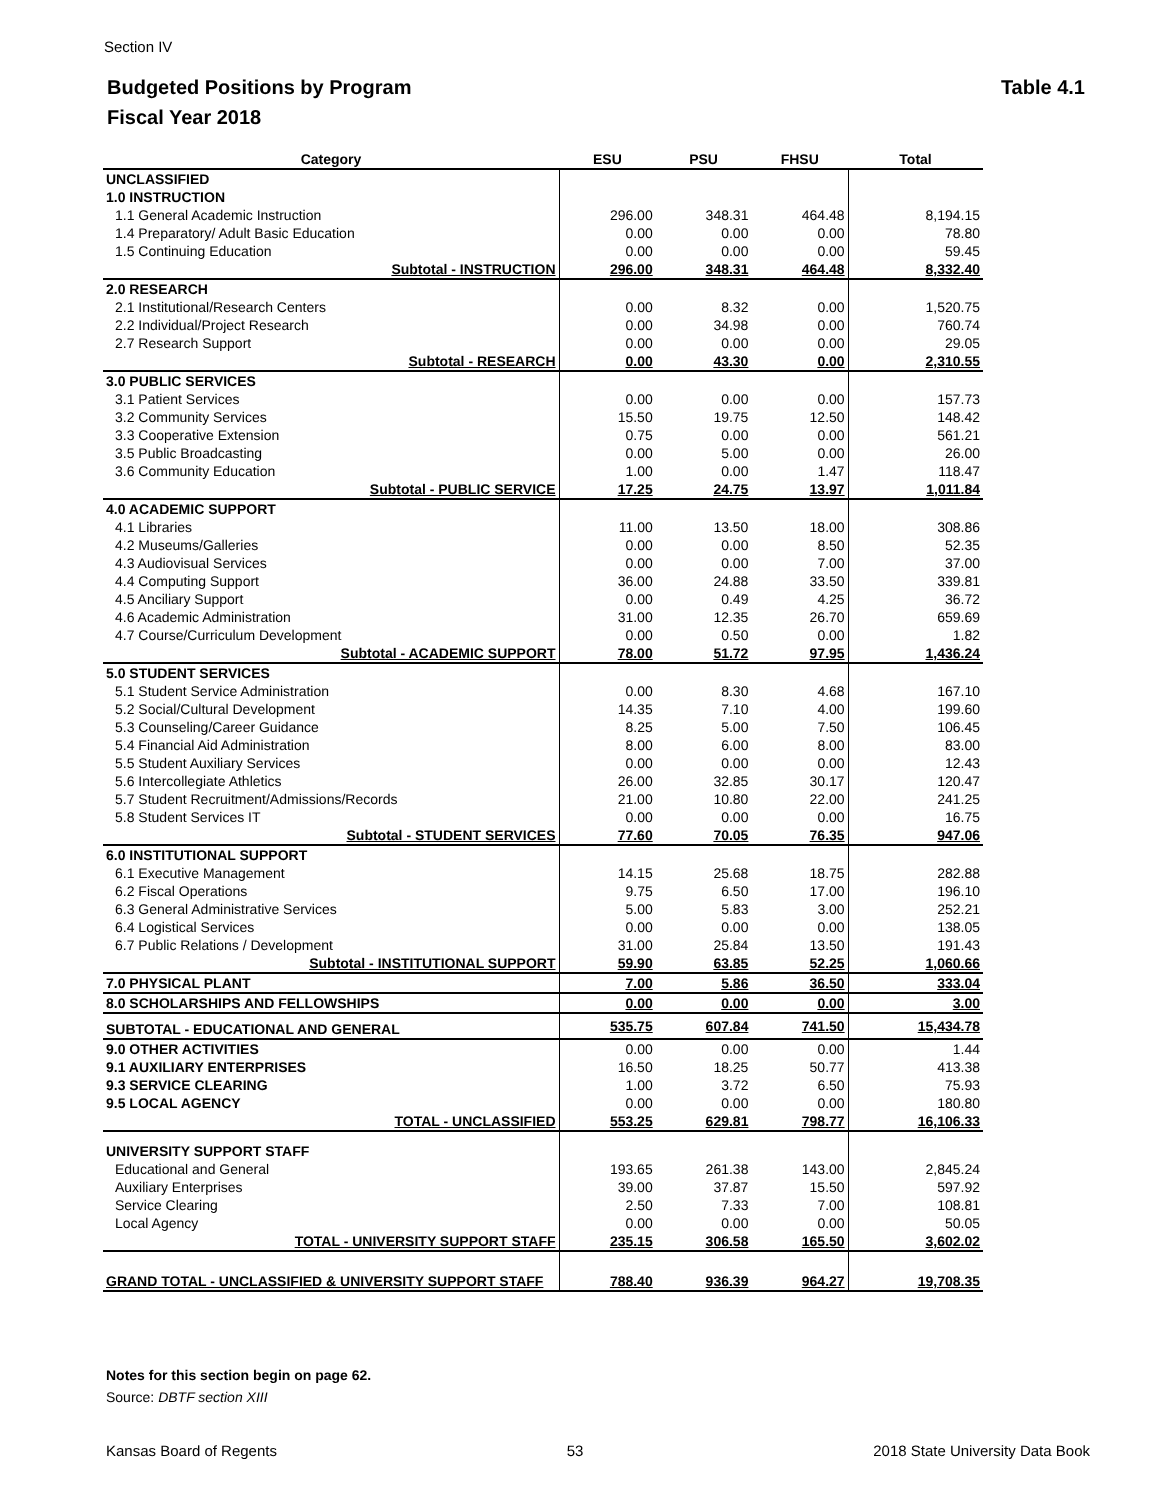Section IV
Table 4.1 Budgeted Positions by Program
Fiscal Year 2018
| Category | ESU | PSU | FHSU | Total |
| --- | --- | --- | --- | --- |
| UNCLASSIFIED | | | | |
| 1.0 INSTRUCTION | | | | |
| 1.1 General Academic Instruction | 296.00 | 348.31 | 464.48 | 8,194.15 |
| 1.4 Preparatory/ Adult Basic Education | 0.00 | 0.00 | 0.00 | 78.80 |
| 1.5 Continuing Education | 0.00 | 0.00 | 0.00 | 59.45 |
| Subtotal - INSTRUCTION | 296.00 | 348.31 | 464.48 | 8,332.40 |
| 2.0 RESEARCH | | | | |
| 2.1 Institutional/Research Centers | 0.00 | 8.32 | 0.00 | 1,520.75 |
| 2.2 Individual/Project Research | 0.00 | 34.98 | 0.00 | 760.74 |
| 2.7 Research Support | 0.00 | 0.00 | 0.00 | 29.05 |
| Subtotal - RESEARCH | 0.00 | 43.30 | 0.00 | 2,310.55 |
| 3.0 PUBLIC SERVICES | | | | |
| 3.1 Patient Services | 0.00 | 0.00 | 0.00 | 157.73 |
| 3.2 Community Services | 15.50 | 19.75 | 12.50 | 148.42 |
| 3.3 Cooperative Extension | 0.75 | 0.00 | 0.00 | 561.21 |
| 3.5 Public Broadcasting | 0.00 | 5.00 | 0.00 | 26.00 |
| 3.6 Community Education | 1.00 | 0.00 | 1.47 | 118.47 |
| Subtotal - PUBLIC SERVICE | 17.25 | 24.75 | 13.97 | 1,011.84 |
| 4.0 ACADEMIC SUPPORT | | | | |
| 4.1 Libraries | 11.00 | 13.50 | 18.00 | 308.86 |
| 4.2 Museums/Galleries | 0.00 | 0.00 | 8.50 | 52.35 |
| 4.3 Audiovisual Services | 0.00 | 0.00 | 7.00 | 37.00 |
| 4.4 Computing Support | 36.00 | 24.88 | 33.50 | 339.81 |
| 4.5 Anciliary Support | 0.00 | 0.49 | 4.25 | 36.72 |
| 4.6 Academic Administration | 31.00 | 12.35 | 26.70 | 659.69 |
| 4.7 Course/Curriculum Development | 0.00 | 0.50 | 0.00 | 1.82 |
| Subtotal - ACADEMIC SUPPORT | 78.00 | 51.72 | 97.95 | 1,436.24 |
| 5.0 STUDENT SERVICES | | | | |
| 5.1 Student Service Administration | 0.00 | 8.30 | 4.68 | 167.10 |
| 5.2 Social/Cultural Development | 14.35 | 7.10 | 4.00 | 199.60 |
| 5.3 Counseling/Career Guidance | 8.25 | 5.00 | 7.50 | 106.45 |
| 5.4 Financial Aid Administration | 8.00 | 6.00 | 8.00 | 83.00 |
| 5.5 Student Auxiliary Services | 0.00 | 0.00 | 0.00 | 12.43 |
| 5.6 Intercollegiate Athletics | 26.00 | 32.85 | 30.17 | 120.47 |
| 5.7 Student Recruitment/Admissions/Records | 21.00 | 10.80 | 22.00 | 241.25 |
| 5.8 Student Services IT | 0.00 | 0.00 | 0.00 | 16.75 |
| Subtotal - STUDENT SERVICES | 77.60 | 70.05 | 76.35 | 947.06 |
| 6.0 INSTITUTIONAL SUPPORT | | | | |
| 6.1 Executive Management | 14.15 | 25.68 | 18.75 | 282.88 |
| 6.2 Fiscal Operations | 9.75 | 6.50 | 17.00 | 196.10 |
| 6.3 General Administrative Services | 5.00 | 5.83 | 3.00 | 252.21 |
| 6.4 Logistical Services | 0.00 | 0.00 | 0.00 | 138.05 |
| 6.7 Public Relations / Development | 31.00 | 25.84 | 13.50 | 191.43 |
| Subtotal - INSTITUTIONAL SUPPORT | 59.90 | 63.85 | 52.25 | 1,060.66 |
| 7.0 PHYSICAL PLANT | 7.00 | 5.86 | 36.50 | 333.04 |
| 8.0 SCHOLARSHIPS AND FELLOWSHIPS | 0.00 | 0.00 | 0.00 | 3.00 |
| SUBTOTAL - EDUCATIONAL AND GENERAL | 535.75 | 607.84 | 741.50 | 15,434.78 |
| 9.0 OTHER ACTIVITIES | 0.00 | 0.00 | 0.00 | 1.44 |
| 9.1 AUXILIARY ENTERPRISES | 16.50 | 18.25 | 50.77 | 413.38 |
| 9.3 SERVICE CLEARING | 1.00 | 3.72 | 6.50 | 75.93 |
| 9.5 LOCAL AGENCY | 0.00 | 0.00 | 0.00 | 180.80 |
| TOTAL - UNCLASSIFIED | 553.25 | 629.81 | 798.77 | 16,106.33 |
| UNIVERSITY SUPPORT STAFF | | | | |
| Educational and General | 193.65 | 261.38 | 143.00 | 2,845.24 |
| Auxiliary Enterprises | 39.00 | 37.87 | 15.50 | 597.92 |
| Service Clearing | 2.50 | 7.33 | 7.00 | 108.81 |
| Local Agency | 0.00 | 0.00 | 0.00 | 50.05 |
| TOTAL - UNIVERSITY SUPPORT STAFF | 235.15 | 306.58 | 165.50 | 3,602.02 |
| GRAND TOTAL - UNCLASSIFIED & UNIVERSITY SUPPORT STAFF | 788.40 | 936.39 | 964.27 | 19,708.35 |
Notes for this section begin on page 62.
Source: DBTF section XIII
Kansas Board of Regents 53 2018 State University Data Book